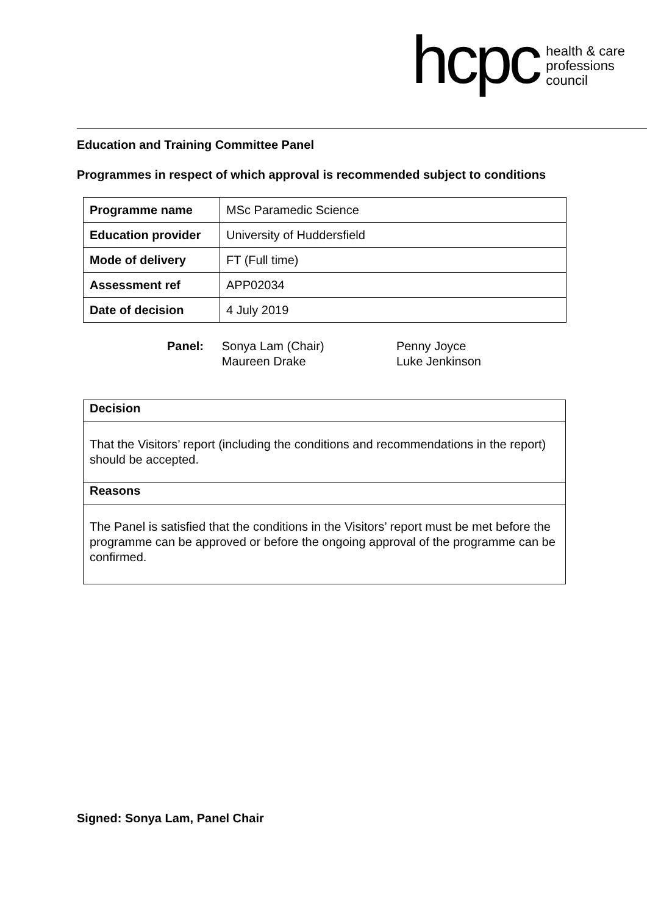hcpc health & care
professions
council
Education and Training Committee Panel
Programmes in respect of which approval is recommended subject to conditions
| Programme name | MSc Paramedic Science |
| Education provider | University of Huddersfield |
| Mode of delivery | FT (Full time) |
| Assessment ref | APP02034 |
| Date of decision | 4 July 2019 |
Panel: Sonya Lam (Chair)
Maureen Drake
Penny Joyce
Luke Jenkinson
Decision
That the Visitors’ report (including the conditions and recommendations in the report) should be accepted.
Reasons
The Panel is satisfied that the conditions in the Visitors’ report must be met before the programme can be approved or before the ongoing approval of the programme can be confirmed.
Signed: Sonya Lam, Panel Chair